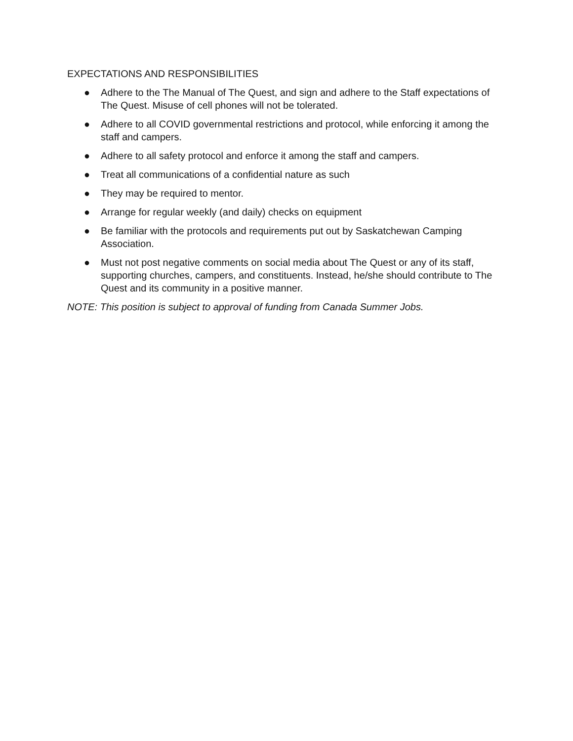EXPECTATIONS AND RESPONSIBILITIES
● Adhere to the The Manual of The Quest, and sign and adhere to the Staff expectations of The Quest. Misuse of cell phones will not be tolerated.
● Adhere to all COVID governmental restrictions and protocol, while enforcing it among the staff and campers.
● Adhere to all safety protocol and enforce it among the staff and campers.
● Treat all communications of a confidential nature as such
● They may be required to mentor.
● Arrange for regular weekly (and daily) checks on equipment
● Be familiar with the protocols and requirements put out by Saskatchewan Camping Association.
● Must not post negative comments on social media about The Quest or any of its staff, supporting churches, campers, and constituents. Instead, he/she should contribute to The Quest and its community in a positive manner.
NOTE: This position is subject to approval of funding from Canada Summer Jobs.